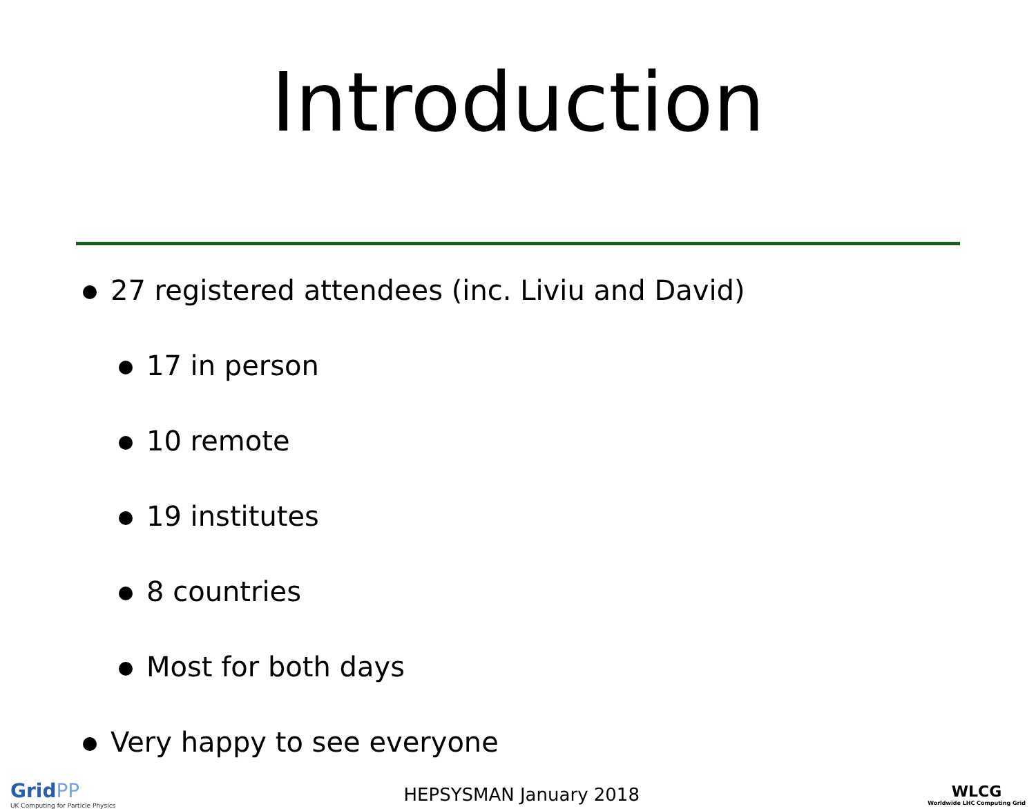Introduction
27 registered attendees (inc. Liviu and David)
17 in person
10 remote
19 institutes
8 countries
Most for both days
Very happy to see everyone
GridPP
UK Computing for Particle Physics
HEPSYSMAN January 2018
WLCG
Worldwide LHC Computing Grid